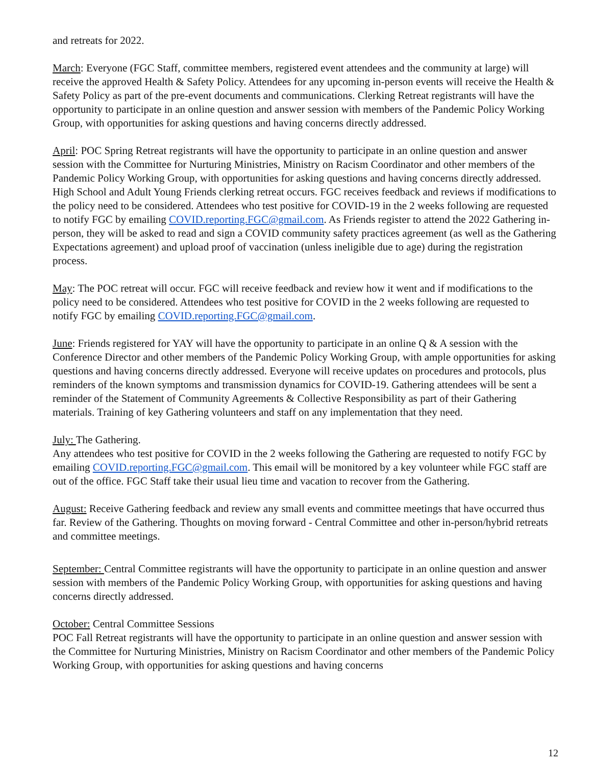and retreats for 2022.
March: Everyone (FGC Staff, committee members, registered event attendees and the community at large) will receive the approved Health & Safety Policy. Attendees for any upcoming in-person events will receive the Health & Safety Policy as part of the pre-event documents and communications. Clerking Retreat registrants will have the opportunity to participate in an online question and answer session with members of the Pandemic Policy Working Group, with opportunities for asking questions and having concerns directly addressed.
April: POC Spring Retreat registrants will have the opportunity to participate in an online question and answer session with the Committee for Nurturing Ministries, Ministry on Racism Coordinator and other members of the Pandemic Policy Working Group, with opportunities for asking questions and having concerns directly addressed.
High School and Adult Young Friends clerking retreat occurs. FGC receives feedback and reviews if modifications to the policy need to be considered. Attendees who test positive for COVID-19 in the 2 weeks following are requested to notify FGC by emailing COVID.reporting.FGC@gmail.com. As Friends register to attend the 2022 Gathering in-person, they will be asked to read and sign a COVID community safety practices agreement (as well as the Gathering Expectations agreement) and upload proof of vaccination (unless ineligible due to age) during the registration process.
May: The POC retreat will occur. FGC will receive feedback and review how it went and if modifications to the policy need to be considered. Attendees who test positive for COVID in the 2 weeks following are requested to notify FGC by emailing COVID.reporting.FGC@gmail.com.
June: Friends registered for YAY will have the opportunity to participate in an online Q & A session with the Conference Director and other members of the Pandemic Policy Working Group, with ample opportunities for asking questions and having concerns directly addressed. Everyone will receive updates on procedures and protocols, plus reminders of the known symptoms and transmission dynamics for COVID-19. Gathering attendees will be sent a reminder of the Statement of Community Agreements & Collective Responsibility as part of their Gathering materials. Training of key Gathering volunteers and staff on any implementation that they need.
July: The Gathering.
Any attendees who test positive for COVID in the 2 weeks following the Gathering are requested to notify FGC by emailing COVID.reporting.FGC@gmail.com. This email will be monitored by a key volunteer while FGC staff are out of the office. FGC Staff take their usual lieu time and vacation to recover from the Gathering.
August: Receive Gathering feedback and review any small events and committee meetings that have occurred thus far. Review of the Gathering. Thoughts on moving forward - Central Committee and other in-person/hybrid retreats and committee meetings.
September: Central Committee registrants will have the opportunity to participate in an online question and answer session with members of the Pandemic Policy Working Group, with opportunities for asking questions and having concerns directly addressed.
October: Central Committee Sessions
POC Fall Retreat registrants will have the opportunity to participate in an online question and answer session with the Committee for Nurturing Ministries, Ministry on Racism Coordinator and other members of the Pandemic Policy Working Group, with opportunities for asking questions and having concerns
12